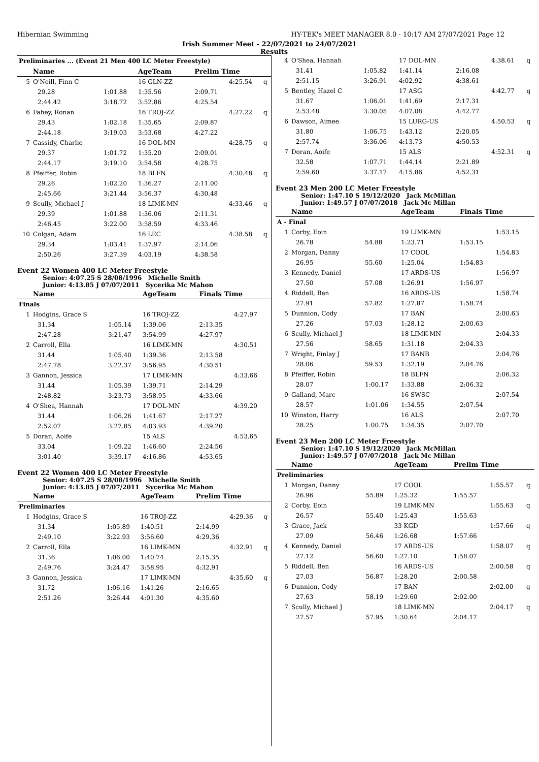Hibernian Swimming HY-TEK's MEET MANAGER 8.0 - 10:17 AM 27/07/2021 Page 12
Irish Summer Meet - 22/07/2021 to 24/07/2021
Results
| Preliminaries ... (Event 21 Men 400 LC Meter Freestyle) | | | | | | |
| | Name | | AgeTeam | Prelim Time | | |
| 5 | O'Neill, Finn C | | 16 GLN-ZZ | | 4:25.54 | q |
| | 29.28 | 1:01.88 | 1:35.56 | 2:09.71 | | |
| | 2:44.42 | 3:18.72 | 3:52.86 | 4:25.54 | | |
| 6 | Fahey, Ronan | | 16 TROJ-ZZ | | 4:27.22 | q |
| | 29.43 | 1:02.18 | 1:35.65 | 2:09.87 | | |
| | 2:44.18 | 3:19.03 | 3:53.68 | 4:27.22 | | |
| 7 | Cassidy, Charlie | | 16 DOL-MN | | 4:28.75 | q |
| | 29.37 | 1:01.72 | 1:35.20 | 2:09.01 | | |
| | 2:44.17 | 3:19.10 | 3:54.58 | 4:28.75 | | |
| 8 | Pfeiffer, Robin | | 18 BLFN | | 4:30.48 | q |
| | 29.26 | 1:02.20 | 1:36.27 | 2:11.00 | | |
| | 2:45.66 | 3:21.44 | 3:56.37 | 4:30.48 | | |
| 9 | Scully, Michael J | | 18 LIMK-MN | | 4:33.46 | q |
| | 29.39 | 1:01.88 | 1:36.06 | 2:11.31 | | |
| | 2:46.45 | 3:22.00 | 3:58.59 | 4:33.46 | | |
| 10 | Colgan, Adam | | 16 LEC | | 4:38.58 | q |
| | 29.34 | 1:03.41 | 1:37.97 | 2:14.06 | | |
| | 2:50.26 | 3:27.39 | 4:03.19 | 4:38.58 | | |
Event 22 Women 400 LC Meter Freestyle
Senior: 4:07.25 S 28/08/1996 Michelle Smith
Junior: 4:13.85 J 07/07/2011 Sycerika Mc Mahon
| | Name | | AgeTeam | Finals Time | | |
| --- | --- | --- | --- | --- | --- | --- |
| Finals | | | | | | |
| 1 | Hodgins, Grace S | | 16 TROJ-ZZ | | 4:27.97 | |
| | 31.34 | 1:05.14 | 1:39.06 | 2:13.35 | | |
| | 2:47.28 | 3:21.47 | 3:54.99 | 4:27.97 | | |
| 2 | Carroll, Ella | | 16 LIMK-MN | | 4:30.51 | |
| | 31.44 | 1:05.40 | 1:39.36 | 2:13.58 | | |
| | 2:47.78 | 3:22.37 | 3:56.95 | 4:30.51 | | |
| 3 | Gannon, Jessica | | 17 LIMK-MN | | 4:33.66 | |
| | 31.44 | 1:05.39 | 1:39.71 | 2:14.29 | | |
| | 2:48.82 | 3:23.73 | 3:58.95 | 4:33.66 | | |
| 4 | O'Shea, Hannah | | 17 DOL-MN | | 4:39.20 | |
| | 31.44 | 1:06.26 | 1:41.67 | 2:17.27 | | |
| | 2:52.07 | 3:27.85 | 4:03.93 | 4:39.20 | | |
| 5 | Doran, Aoife | | 15 ALS | | 4:53.65 | |
| | 33.04 | 1:09.22 | 1:46.60 | 2:24.56 | | |
| | 3:01.40 | 3:39.17 | 4:16.86 | 4:53.65 | | |
Event 22 Women 400 LC Meter Freestyle
Senior: 4:07.25 S 28/08/1996 Michelle Smith
Junior: 4:13.85 J 07/07/2011 Sycerika Mc Mahon
| | Name | | AgeTeam | Prelim Time | | |
| --- | --- | --- | --- | --- | --- | --- |
| Preliminaries | | | | | | |
| 1 | Hodgins, Grace S | | 16 TROJ-ZZ | | 4:29.36 | q |
| | 31.34 | 1:05.89 | 1:40.51 | 2:14.99 | | |
| | 2:49.10 | 3:22.93 | 3:56.60 | 4:29.36 | | |
| 2 | Carroll, Ella | | 16 LIMK-MN | | 4:32.91 | q |
| | 31.36 | 1:06.00 | 1:40.74 | 2:15.35 | | |
| | 2:49.76 | 3:24.47 | 3:58.95 | 4:32.91 | | |
| 3 | Gannon, Jessica | | 17 LIMK-MN | | 4:35.60 | q |
| | 31.72 | 1:06.16 | 1:41.26 | 2:16.65 | | |
| | 2:51.26 | 3:26.44 | 4:01.30 | 4:35.60 | | |
| 4 | O'Shea, Hannah | | 17 DOL-MN | | 4:38.61 | q |
| | 31.41 | 1:05.82 | 1:41.14 | 2:16.08 | | |
| | 2:51.15 | 3:26.91 | 4:02.92 | 4:38.61 | | |
| 5 | Bentley, Hazel C | | 17 ASG | | 4:42.77 | q |
| | 31.67 | 1:06.01 | 1:41.69 | 2:17.31 | | |
| | 2:53.48 | 3:30.05 | 4:07.08 | 4:42.77 | | |
| 6 | Dawson, Aimee | | 15 LURG-US | | 4:50.53 | q |
| | 31.80 | 1:06.75 | 1:43.12 | 2:20.05 | | |
| | 2:57.74 | 3:36.06 | 4:13.73 | 4:50.53 | | |
| 7 | Doran, Aoife | | 15 ALS | | 4:52.31 | q |
| | 32.58 | 1:07.71 | 1:44.14 | 2:21.89 | | |
| | 2:59.60 | 3:37.17 | 4:15.86 | 4:52.31 | | |
Event 23 Men 200 LC Meter Freestyle
Senior: 1:47.10 S 19/12/2020 Jack McMillan
Junior: 1:49.57 J 07/07/2018 Jack Mc Millan
| | Name | | AgeTeam | Finals Time | | |
| --- | --- | --- | --- | --- | --- | --- |
| A - Final | | | | | | |
| 1 | Corby, Eoin | | 19 LIMK-MN | | 1:53.15 | |
| | 26.78 | 54.88 | 1:23.71 | 1:53.15 | | |
| 2 | Morgan, Danny | | 17 COOL | | 1:54.83 | |
| | 26.95 | 55.60 | 1:25.04 | 1:54.83 | | |
| 3 | Kennedy, Daniel | | 17 ARDS-US | | 1:56.97 | |
| | 27.50 | 57.08 | 1:26.91 | 1:56.97 | | |
| 4 | Riddell, Ben | | 16 ARDS-US | | 1:58.74 | |
| | 27.91 | 57.82 | 1:27.87 | 1:58.74 | | |
| 5 | Dunnion, Cody | | 17 BAN | | 2:00.63 | |
| | 27.26 | 57.03 | 1:28.12 | 2:00.63 | | |
| 6 | Scully, Michael J | | 18 LIMK-MN | | 2:04.33 | |
| | 27.56 | 58.65 | 1:31.18 | 2:04.33 | | |
| 7 | Wright, Finlay J | | 17 BANB | | 2:04.76 | |
| | 28.06 | 59.53 | 1:32.19 | 2:04.76 | | |
| 8 | Pfeiffer, Robin | | 18 BLFN | | 2:06.32 | |
| | 28.07 | 1:00.17 | 1:33.88 | 2:06.32 | | |
| 9 | Galland, Marc | | 16 SWSC | | 2:07.54 | |
| | 28.57 | 1:01.06 | 1:34.55 | 2:07.54 | | |
| 10 | Winston, Harry | | 16 ALS | | 2:07.70 | |
| | 28.25 | 1:00.75 | 1:34.35 | 2:07.70 | | |
Event 23 Men 200 LC Meter Freestyle
Senior: 1:47.10 S 19/12/2020 Jack McMillan
Junior: 1:49.57 J 07/07/2018 Jack Mc Millan
| | Name | | AgeTeam | Prelim Time | | |
| --- | --- | --- | --- | --- | --- | --- |
| Preliminaries | | | | | | |
| 1 | Morgan, Danny | | 17 COOL | | 1:55.57 | q |
| | 26.96 | 55.89 | 1:25.32 | 1:55.57 | | |
| 2 | Corby, Eoin | | 19 LIMK-MN | | 1:55.63 | q |
| | 26.57 | 55.40 | 1:25.43 | 1:55.63 | | |
| 3 | Grace, Jack | | 33 KGD | | 1:57.66 | q |
| | 27.09 | 56.46 | 1:26.68 | 1:57.66 | | |
| 4 | Kennedy, Daniel | | 17 ARDS-US | | 1:58.07 | q |
| | 27.12 | 56.60 | 1:27.10 | 1:58.07 | | |
| 5 | Riddell, Ben | | 16 ARDS-US | | 2:00.58 | q |
| | 27.03 | 56.87 | 1:28.20 | 2:00.58 | | |
| 6 | Dunnion, Cody | | 17 BAN | | 2:02.00 | q |
| | 27.63 | 58.19 | 1:29.60 | 2:02.00 | | |
| 7 | Scully, Michael J | | 18 LIMK-MN | | 2:04.17 | q |
| | 27.57 | 57.95 | 1:30.64 | 2:04.17 | | |